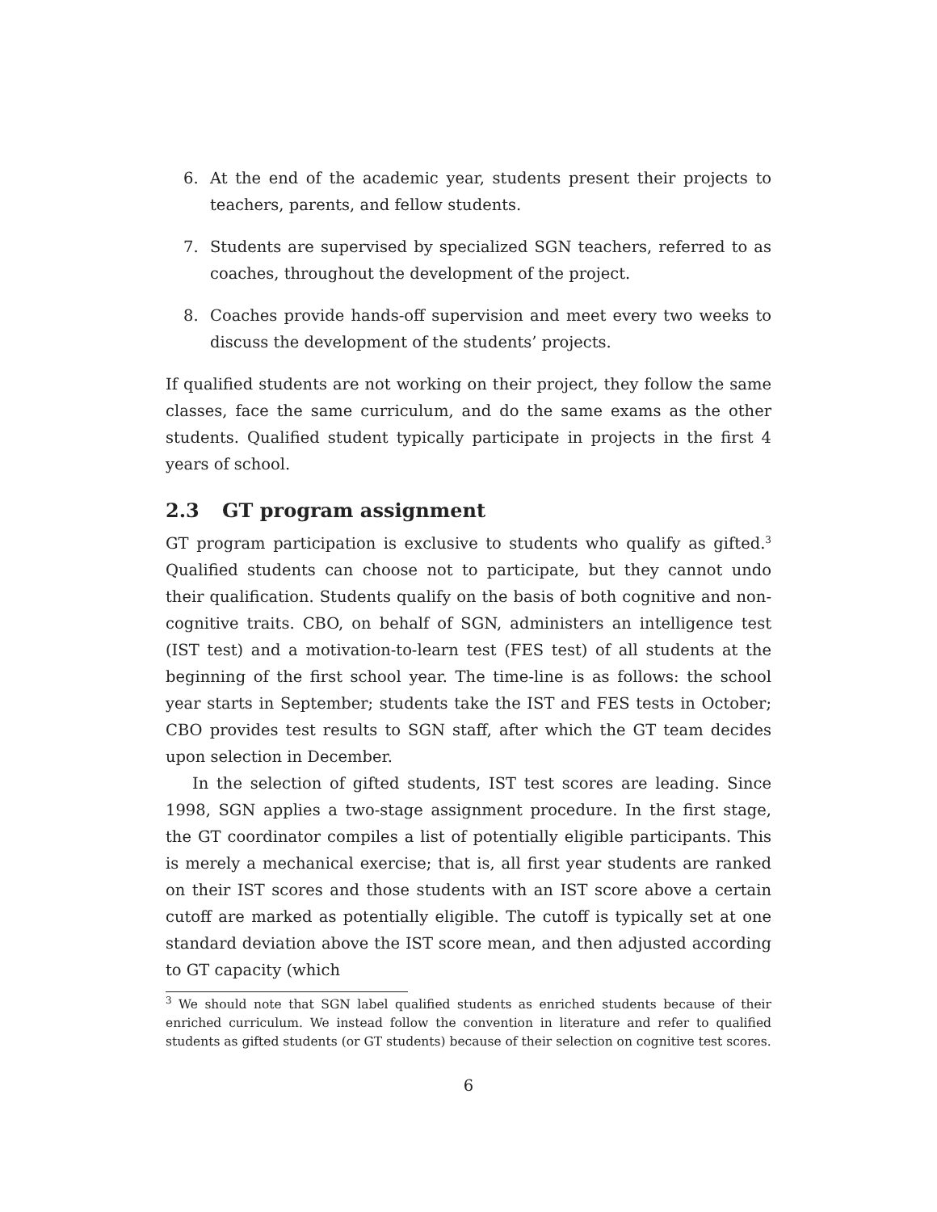6. At the end of the academic year, students present their projects to teachers, parents, and fellow students.
7. Students are supervised by specialized SGN teachers, referred to as coaches, throughout the development of the project.
8. Coaches provide hands-off supervision and meet every two weeks to discuss the development of the students’ projects.
If qualified students are not working on their project, they follow the same classes, face the same curriculum, and do the same exams as the other students. Qualified student typically participate in projects in the first 4 years of school.
2.3 GT program assignment
GT program participation is exclusive to students who qualify as gifted.<sup>3</sup> Qualified students can choose not to participate, but they cannot undo their qualification. Students qualify on the basis of both cognitive and non-cognitive traits. CBO, on behalf of SGN, administers an intelligence test (IST test) and a motivation-to-learn test (FES test) of all students at the beginning of the first school year. The time-line is as follows: the school year starts in September; students take the IST and FES tests in October; CBO provides test results to SGN staff, after which the GT team decides upon selection in December.
In the selection of gifted students, IST test scores are leading. Since 1998, SGN applies a two-stage assignment procedure. In the first stage, the GT coordinator compiles a list of potentially eligible participants. This is merely a mechanical exercise; that is, all first year students are ranked on their IST scores and those students with an IST score above a certain cutoff are marked as potentially eligible. The cutoff is typically set at one standard deviation above the IST score mean, and then adjusted according to GT capacity (which
<sup>3</sup> We should note that SGN label qualified students as enriched students because of their enriched curriculum. We instead follow the convention in literature and refer to qualified students as gifted students (or GT students) because of their selection on cognitive test scores.
6